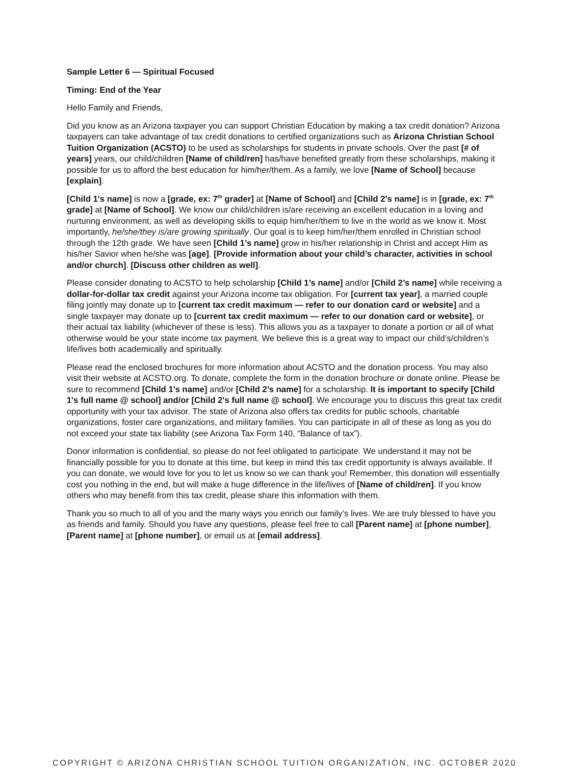Sample Letter 6 — Spiritual Focused
Timing: End of the Year
Hello Family and Friends,
Did you know as an Arizona taxpayer you can support Christian Education by making a tax credit donation? Arizona taxpayers can take advantage of tax credit donations to certified organizations such as Arizona Christian School Tuition Organization (ACSTO) to be used as scholarships for students in private schools. Over the past [# of years] years, our child/children [Name of child/ren] has/have benefited greatly from these scholarships, making it possible for us to afford the best education for him/her/them. As a family, we love [Name of School] because [explain].
[Child 1's name] is now a [grade, ex: 7<sup>th</sup> grader] at [Name of School] and [Child 2’s name] is in [grade, ex: 7<sup>th</sup> grade] at [Name of School]. We know our child/children is/are receiving an excellent education in a loving and nurturing environment, as well as developing skills to equip him/her/them to live in the world as we know it. Most importantly, he/she/they is/are growing spiritually. Our goal is to keep him/her/them enrolled in Christian school through the 12th grade. We have seen [Child 1’s name] grow in his/her relationship in Christ and accept Him as his/her Savior when he/she was [age]. [Provide information about your child’s character, activities in school and/or church]. [Discuss other children as well].
Please consider donating to ACSTO to help scholarship [Child 1’s name] and/or [Child 2’s name] while receiving a dollar-for-dollar tax credit against your Arizona income tax obligation. For [current tax year], a married couple filing jointly may donate up to [current tax credit maximum — refer to our donation card or website] and a single taxpayer may donate up to [current tax credit maximum — refer to our donation card or website], or their actual tax liability (whichever of these is less). This allows you as a taxpayer to donate a portion or all of what otherwise would be your state income tax payment. We believe this is a great way to impact our child’s/children’s life/lives both academically and spiritually.
Please read the enclosed brochures for more information about ACSTO and the donation process. You may also visit their website at ACSTO.org. To donate, complete the form in the donation brochure or donate online. Please be sure to recommend [Child 1's name] and/or [Child 2’s name] for a scholarship. It is important to specify [Child 1's full name @ school] and/or [Child 2's full name @ school]. We encourage you to discuss this great tax credit opportunity with your tax advisor. The state of Arizona also offers tax credits for public schools, charitable organizations, foster care organizations, and military families. You can participate in all of these as long as you do not exceed your state tax liability (see Arizona Tax Form 140, “Balance of tax”).
Donor information is confidential, so please do not feel obligated to participate. We understand it may not be financially possible for you to donate at this time, but keep in mind this tax credit opportunity is always available. If you can donate, we would love for you to let us know so we can thank you! Remember, this donation will essentially cost you nothing in the end, but will make a huge difference in the life/lives of [Name of child/ren]. If you know others who may benefit from this tax credit, please share this information with them.
Thank you so much to all of you and the many ways you enrich our family’s lives. We are truly blessed to have you as friends and family. Should you have any questions, please feel free to call [Parent name] at [phone number], [Parent name] at [phone number], or email us at [email address].
COPYRIGHT © ARIZONA CHRISTIAN SCHOOL TUITION ORGANIZATION, INC. OCTOBER 2020